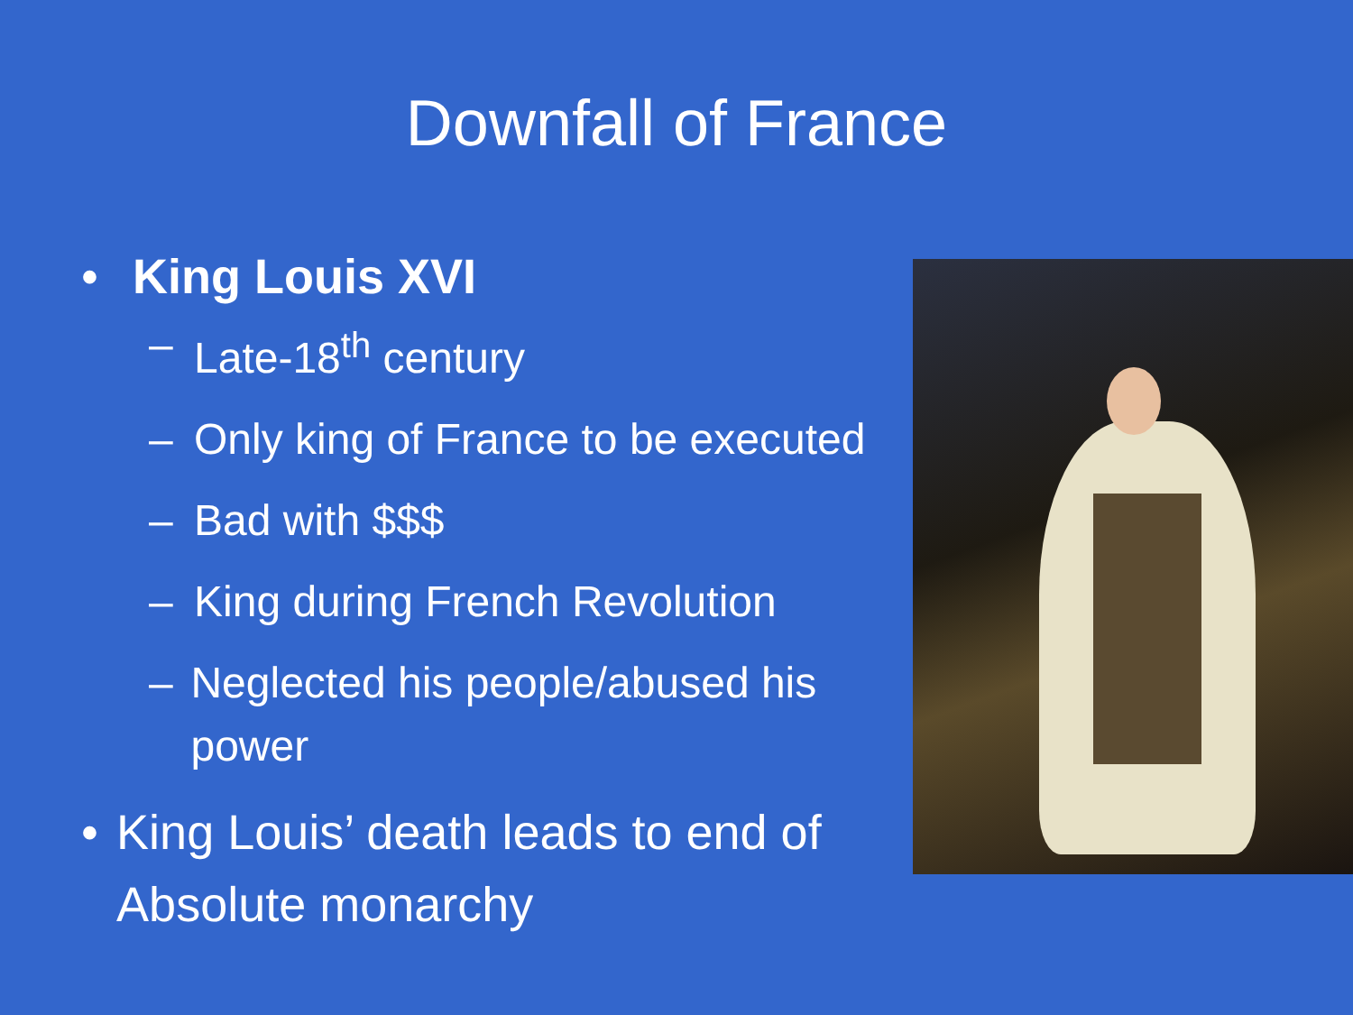Downfall of France
• King Louis XVI
– Late-18<sup>th</sup> century
– Only king of France to be executed
– Bad with $$$
– King during French Revolution
– Neglected his people/abused his power
• King Louis’ death leads to end of Absolute monarchy